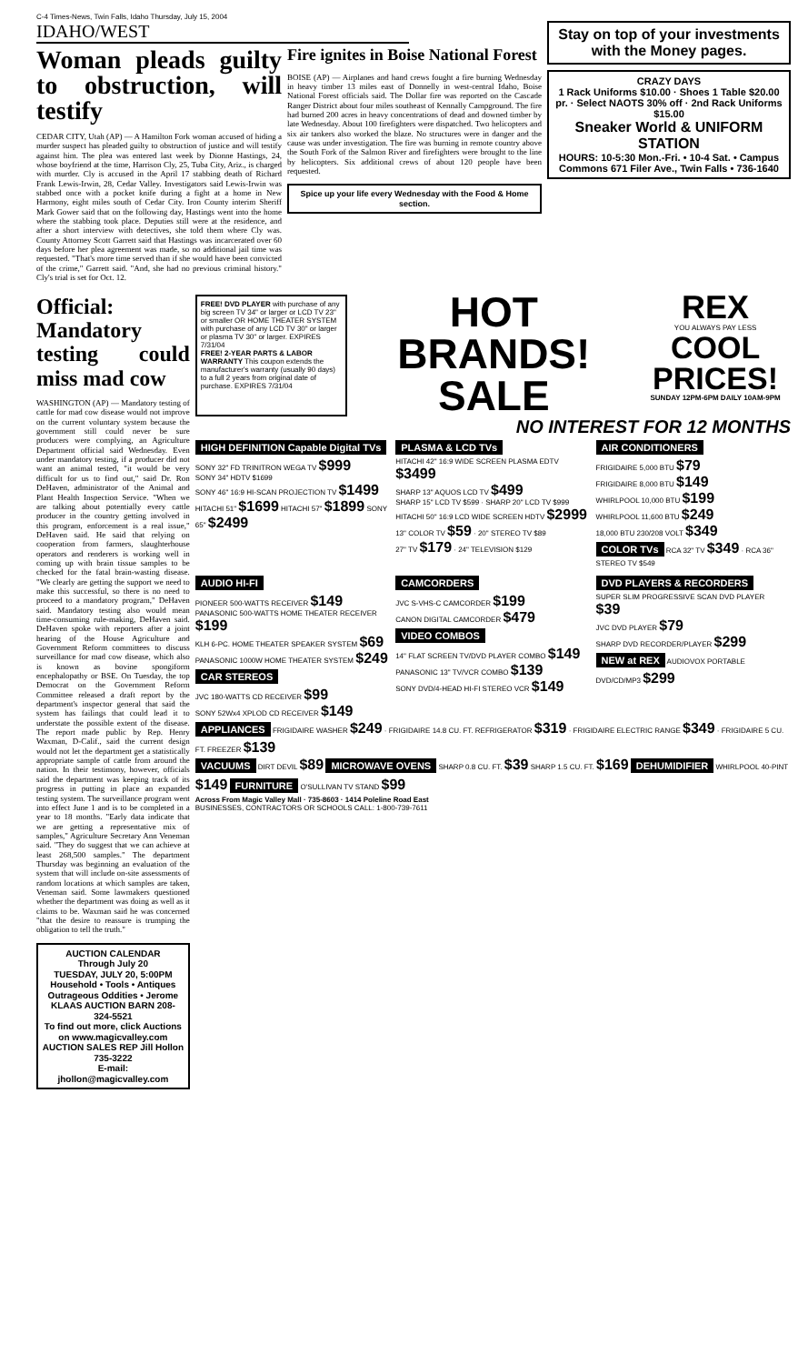C-4 Times-News, Twin Falls, Idaho Thursday, July 15, 2004
IDAHO/WEST
Woman pleads guilty to obstruction, will testify
CEDAR CITY, Utah (AP) — A Hamilton Fork woman accused of hiding a murder suspect has pleaded guilty to obstruction of justice and will testify against him. The plea was entered last week by Dionne Hastings, 24, whose boyfriend at the time, Harrison Cly, 25, Tuba City, Ariz., is charged with murder. Cly is accused in the April 17 stabbing death of Richard Frank Lewis-Irwin, 28, Cedar Valley. Investigators said Lewis-Irwin was stabbed once with a pocket knife during a fight at a home in New Harmony, eight miles south of Cedar City. Iron County interim Sheriff Mark Gower said that on the following day, Hastings went into the home where the stabbing took place. Deputies still were at the residence, and after a short interview with detectives, she told them where Cly was. County Attorney Scott Garrett said that Hastings was incarcerated over 60 days before her plea agreement was made, so no additional jail time was requested. "That's more time served than if she would have been convicted of the crime," Garrett said. "And, she had no previous criminal history." Cly's trial is set for Oct. 12.
Fire ignites in Boise National Forest
BOISE (AP) — Airplanes and hand crews fought a fire burning Wednesday in heavy timber 13 miles east of Donnelly in west-central Idaho, Boise National Forest officials said. The Dollar fire was reported on the Cascade Ranger District about four miles southeast of Kennally Campground. The fire had burned 200 acres in heavy concentrations of dead and downed timber by late Wednesday. About 100 firefighters were dispatched. Two helicopters and six air tankers also worked the blaze. No structures were in danger and the cause was under investigation. The fire was burning in remote country above the South Fork of the Salmon River and firefighters were brought to the line by helicopters. Six additional crews of about 120 people have been requested.
Spice up your life every Wednesday with the Food & Home section.
Stay on top of your investments with the Money pages.
CRAZY DAYS
1 Rack Uniforms $10.00 · Shoes 1 Table $20.00 pr. · Select NAOTS 30% off · 2nd Rack Uniforms $15.00
Sneaker World & UNIFORM STATION
HOURS: 10-5:30 Mon.-Fri. • 10-4 Sat. • Campus Commons 671 Filer Ave., Twin Falls • 736-1640
Official: Mandatory testing could miss mad cow
WASHINGTON (AP) — Mandatory testing of cattle for mad cow disease would not improve on the current voluntary system because the government still could never be sure producers were complying, an Agriculture Department official said Wednesday. Even under mandatory testing, if a producer did not want an animal tested, "it would be very difficult for us to find out," said Dr. Ron DeHaven, administrator of the Animal and Plant Health Inspection Service. "When we are talking about potentially every cattle producer in the country getting involved in this program, enforcement is a real issue," DeHaven said. He said that relying on cooperation from farmers, slaughterhouse operators and renderers is working well in coming up with brain tissue samples to be checked for the fatal brain-wasting disease. "We clearly are getting the support we need to make this successful, so there is no need to proceed to a mandatory program," DeHaven said. Mandatory testing also would mean time-consuming rule-making, DeHaven said. DeHaven spoke with reporters after a joint hearing of the House Agriculture and Government Reform committees to discuss surveillance for mad cow disease, which also is known as bovine spongiform encephalopathy or BSE. On Tuesday, the top Democrat on the Government Reform Committee released a draft report by the department's inspector general that said the system has failings that could lead it to understate the possible extent of the disease. The report made public by Rep. Henry Waxman, D-Calif., said the current design would not let the department get a statistically appropriate sample of cattle from around the nation. In their testimony, however, officials said the department was keeping track of its progress in putting in place an expanded testing system. The surveillance program went into effect June 1 and is to be completed in a year to 18 months. "Early data indicate that we are getting a representative mix of samples," Agriculture Secretary Ann Veneman said. "They do suggest that we can achieve at least 268,500 samples." The department Thursday was beginning an evaluation of the system that will include on-site assessments of random locations at which samples are taken, Veneman said. Some lawmakers questioned whether the department was doing as well as it claims to be. Waxman said he was concerned "that the desire to reassure is trumping the obligation to tell the truth."
AUCTION CALENDAR
Through July 20
TUESDAY, JULY 20, 5:00PM
Household • Tools • Antiques Outrageous Oddities • Jerome
KLAAS AUCTION BARN 208-324-5521
To find out more, click Auctions on www.magicvalley.com
AUCTION SALES REP Jill Hollon 735-3222
E-mail: jhollon@magicvalley.com
FREE! DVD PLAYER with purchase of any big screen TV 34" or larger or LCD TV 23" or smaller OR HOME THEATER SYSTEM with purchase of any LCD TV 30" or larger or plasma TV 30" or larger. EXPIRES 7/31/04
FREE! 2-YEAR PARTS & LABOR WARRANTY This coupon extends the manufacturer's warranty (usually 90 days) to a full 2 years from original date of purchase. EXPIRES 7/31/04
HOT BRANDS! SALE
REX
YOU ALWAYS PAY LESS
COOL PRICES!
SUNDAY 12PM-6PM DAILY 10AM-9PM
NO INTEREST FOR 12 MONTHS
HIGH DEFINITION Capable Digital TVs
SONY 32" FD TRINITRON WEGA TV $999
SONY 34" HDTV $1699
SONY 46" 16:9 HI-SCAN PROJECTION TV $1499
HITACHI 51" $1699 HITACHI 57" $1899 SONY 65" $2499
PLASMA & LCD TVs
HITACHI 42" 16:9 WIDE SCREEN PLASMA EDTV $3499
SHARP 13" AQUOS LCD TV $499
SHARP 15" LCD TV $599 · SHARP 20" LCD TV $999
HITACHI 50" 16:9 LCD WIDE SCREEN HDTV $2999
13" COLOR TV $59 · 20" STEREO TV $89
27" TV $179 · 24" TELEVISION $129
AIR CONDITIONERS
FRIGIDAIRE 5,000 BTU $79
FRIGIDAIRE 8,000 BTU $149
WHIRLPOOL 10,000 BTU $199
WHIRLPOOL 11,600 BTU $249
18,000 BTU 230/208 VOLT $349
COLOR TVs RCA 32" TV $349 · RCA 36" STEREO TV $549
AUDIO HI-FI
PIONEER 500-WATTS RECEIVER $149
PANASONIC 500-WATTS HOME THEATER RECEIVER $199
KLH 6-PC. HOME THEATER SPEAKER SYSTEM $69
PANASONIC 1000W HOME THEATER SYSTEM $249
CAR STEREOS
JVC 180-WATTS CD RECEIVER $99
SONY 52Wx4 XPLOD CD RECEIVER $149
CAMCORDERS
JVC S-VHS-C CAMCORDER $199
CANON DIGITAL CAMCORDER $479
VIDEO COMBOS
14" FLAT SCREEN TV/DVD PLAYER COMBO $149
PANASONIC 13" TV/VCR COMBO $139
SONY DVD/4-HEAD HI-FI STEREO VCR $149
DVD PLAYERS & RECORDERS
SUPER SLIM PROGRESSIVE SCAN DVD PLAYER $39
JVC DVD PLAYER $79
SHARP DVD RECORDER/PLAYER $299
NEW at REX AUDIOVOX PORTABLE DVD/CD/MP3 $299
APPLIANCES FRIGIDAIRE WASHER $249 · FRIGIDAIRE 14.8 CU. FT. REFRIGERATOR $319 · FRIGIDAIRE ELECTRIC RANGE $349 · FRIGIDAIRE 5 CU. FT. FREEZER $139
VACUUMS DIRT DEVIL $89 MICROWAVE OVENS SHARP 0.8 CU. FT. $39 SHARP 1.5 CU. FT. $169 DEHUMIDIFIER WHIRLPOOL 40-PINT $149 FURNITURE O'SULLIVAN TV STAND $99
Across From Magic Valley Mall · 735-8603 · 1414 Poleline Road East
BUSINESSES, CONTRACTORS OR SCHOOLS CALL: 1-800-739-7611